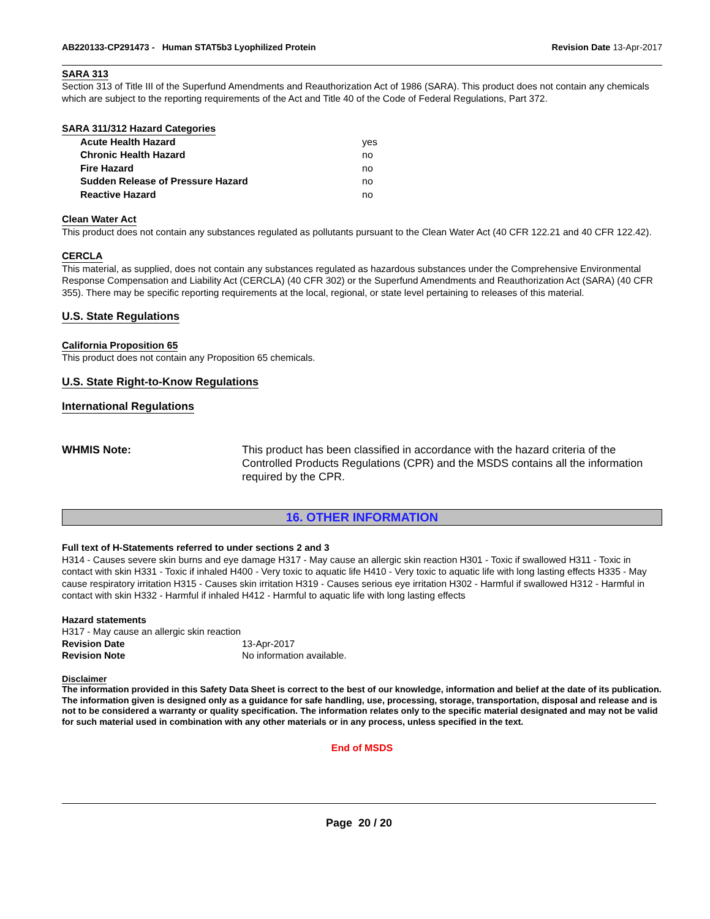AB220133-CP291473 - Human STAT5b3 Lyophilized Protein
Revision Date 13-Apr-2017
SARA 313
Section 313 of Title III of the Superfund Amendments and Reauthorization Act of 1986 (SARA). This product does not contain any chemicals which are subject to the reporting requirements of the Act and Title 40 of the Code of Federal Regulations, Part 372.
SARA 311/312 Hazard Categories
| Acute Health Hazard | yes |
| Chronic Health Hazard | no |
| Fire Hazard | no |
| Sudden Release of Pressure Hazard | no |
| Reactive Hazard | no |
Clean Water Act
This product does not contain any substances regulated as pollutants pursuant to the Clean Water Act (40 CFR 122.21 and 40 CFR 122.42).
CERCLA
This material, as supplied, does not contain any substances regulated as hazardous substances under the Comprehensive Environmental Response Compensation and Liability Act (CERCLA) (40 CFR 302) or the Superfund Amendments and Reauthorization Act (SARA) (40 CFR 355). There may be specific reporting requirements at the local, regional, or state level pertaining to releases of this material.
U.S. State Regulations
California Proposition 65
This product does not contain any Proposition 65 chemicals.
U.S. State Right-to-Know Regulations
International Regulations
WHMIS Note: This product has been classified in accordance with the hazard criteria of the Controlled Products Regulations (CPR) and the MSDS contains all the information required by the CPR.
16. OTHER INFORMATION
Full text of H-Statements referred to under sections 2 and 3
H314 - Causes severe skin burns and eye damage H317 - May cause an allergic skin reaction H301 - Toxic if swallowed H311 - Toxic in contact with skin H331 - Toxic if inhaled H400 - Very toxic to aquatic life H410 - Very toxic to aquatic life with long lasting effects H335 - May cause respiratory irritation H315 - Causes skin irritation H319 - Causes serious eye irritation H302 - Harmful if swallowed H312 - Harmful in contact with skin H332 - Harmful if inhaled H412 - Harmful to aquatic life with long lasting effects
Hazard statements
H317 - May cause an allergic skin reaction
Revision Date 13-Apr-2017
Revision Note No information available.
Disclaimer
The information provided in this Safety Data Sheet is correct to the best of our knowledge, information and belief at the date of its publication. The information given is designed only as a guidance for safe handling, use, processing, storage, transportation, disposal and release and is not to be considered a warranty or quality specification. The information relates only to the specific material designated and may not be valid for such material used in combination with any other materials or in any process, unless specified in the text.
End of MSDS
Page 20 / 20